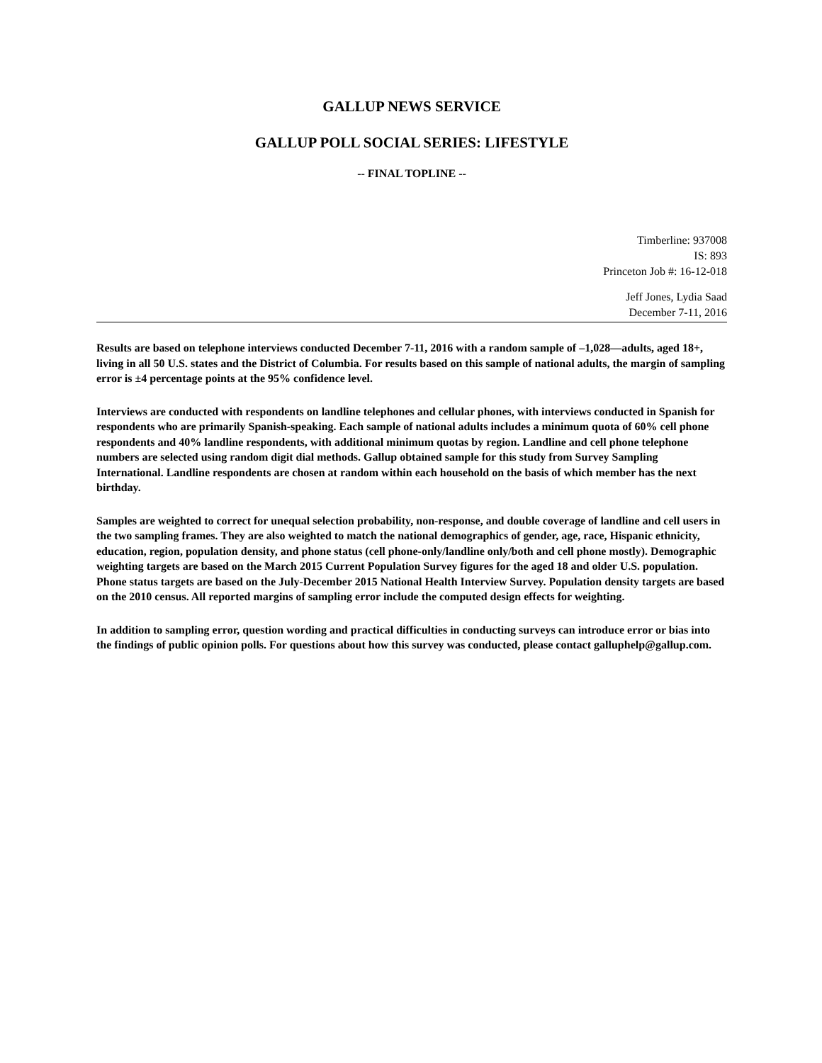GALLUP NEWS SERVICE
GALLUP POLL SOCIAL SERIES: LIFESTYLE
-- FINAL TOPLINE --
Timberline: 937008
IS: 893
Princeton Job #: 16-12-018
Jeff Jones, Lydia Saad
December 7-11, 2016
Results are based on telephone interviews conducted December 7-11, 2016 with a random sample of –1,028—adults, aged 18+, living in all 50 U.S. states and the District of Columbia. For results based on this sample of national adults, the margin of sampling error is ±4 percentage points at the 95% confidence level.
Interviews are conducted with respondents on landline telephones and cellular phones, with interviews conducted in Spanish for respondents who are primarily Spanish-speaking. Each sample of national adults includes a minimum quota of 60% cell phone respondents and 40% landline respondents, with additional minimum quotas by region. Landline and cell phone telephone numbers are selected using random digit dial methods. Gallup obtained sample for this study from Survey Sampling International. Landline respondents are chosen at random within each household on the basis of which member has the next birthday.
Samples are weighted to correct for unequal selection probability, non-response, and double coverage of landline and cell users in the two sampling frames. They are also weighted to match the national demographics of gender, age, race, Hispanic ethnicity, education, region, population density, and phone status (cell phone-only/landline only/both and cell phone mostly). Demographic weighting targets are based on the March 2015 Current Population Survey figures for the aged 18 and older U.S. population. Phone status targets are based on the July-December 2015 National Health Interview Survey. Population density targets are based on the 2010 census. All reported margins of sampling error include the computed design effects for weighting.
In addition to sampling error, question wording and practical difficulties in conducting surveys can introduce error or bias into the findings of public opinion polls. For questions about how this survey was conducted, please contact galluphelp@gallup.com.